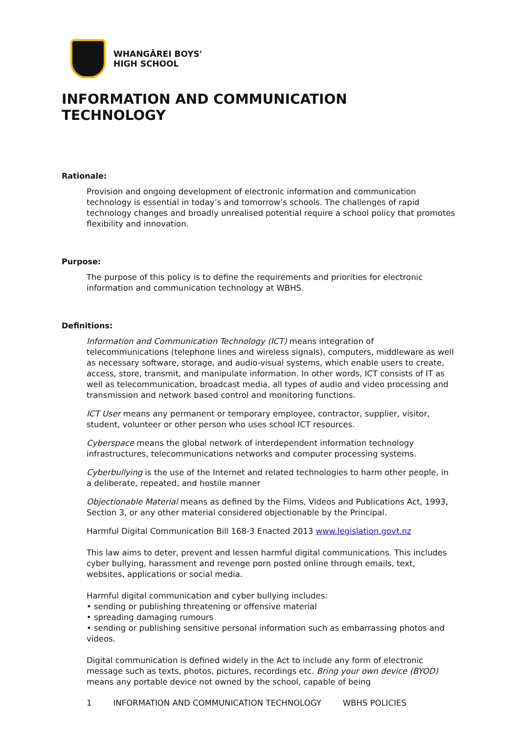WHANGĀREI BOYS'
HIGH SCHOOL
INFORMATION AND COMMUNICATION TECHNOLOGY
Rationale:
Provision and ongoing development of electronic information and communication technology is essential in today’s and tomorrow’s schools. The challenges of rapid technology changes and broadly unrealised potential require a school policy that promotes flexibility and innovation.
Purpose:
The purpose of this policy is to define the requirements and priorities for electronic information and communication technology at WBHS.
Definitions:
Information and Communication Technology (ICT) means integration of telecommunications (telephone lines and wireless signals), computers, middleware as well as necessary software, storage, and audio-visual systems, which enable users to create, access, store, transmit, and manipulate information. In other words, ICT consists of IT as well as telecommunication, broadcast media, all types of audio and video processing and transmission and network based control and monitoring functions.
ICT User means any permanent or temporary employee, contractor, supplier, visitor, student, volunteer or other person who uses school ICT resources.
Cyberspace means the global network of interdependent information technology infrastructures, telecommunications networks and computer processing systems.
Cyberbullying is the use of the Internet and related technologies to harm other people, in a deliberate, repeated, and hostile manner
Objectionable Material means as defined by the Films, Videos and Publications Act, 1993, Section 3, or any other material considered objectionable by the Principal.
Harmful Digital Communication Bill 168-3 Enacted 2013 www.legislation.govt.nz
This law aims to deter, prevent and lessen harmful digital communications. This includes cyber bullying, harassment and revenge porn posted online through emails, text, websites, applications or social media.
Harmful digital communication and cyber bullying includes:
• sending or publishing threatening or offensive material
• spreading damaging rumours
• sending or publishing sensitive personal information such as embarrassing photos and videos.
Digital communication is defined widely in the Act to include any form of electronic message such as texts, photos, pictures, recordings etc. Bring your own device (BYOD) means any portable device not owned by the school, capable of being
1 INFORMATION AND COMMUNICATION TECHNOLOGY WBHS POLICIES